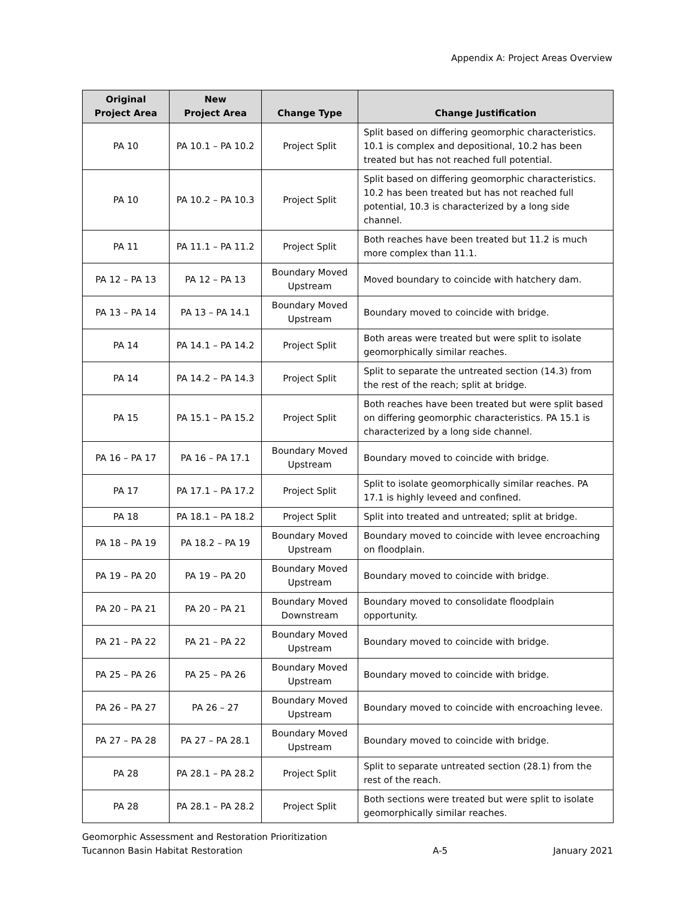Appendix A: Project Areas Overview
| Original Project Area | New Project Area | Change Type | Change Justification |
| --- | --- | --- | --- |
| PA 10 | PA 10.1 – PA 10.2 | Project Split | Split based on differing geomorphic characteristics. 10.1 is complex and depositional, 10.2 has been treated but has not reached full potential. |
| PA 10 | PA 10.2 – PA 10.3 | Project Split | Split based on differing geomorphic characteristics. 10.2 has been treated but has not reached full potential, 10.3 is characterized by a long side channel. |
| PA 11 | PA 11.1 – PA 11.2 | Project Split | Both reaches have been treated but 11.2 is much more complex than 11.1. |
| PA 12 – PA 13 | PA 12 – PA 13 | Boundary Moved Upstream | Moved boundary to coincide with hatchery dam. |
| PA 13 – PA 14 | PA 13 – PA 14.1 | Boundary Moved Upstream | Boundary moved to coincide with bridge. |
| PA 14 | PA 14.1 – PA 14.2 | Project Split | Both areas were treated but were split to isolate geomorphically similar reaches. |
| PA 14 | PA 14.2 – PA 14.3 | Project Split | Split to separate the untreated section (14.3) from the rest of the reach; split at bridge. |
| PA 15 | PA 15.1 – PA 15.2 | Project Split | Both reaches have been treated but were split based on differing geomorphic characteristics. PA 15.1 is characterized by a long side channel. |
| PA 16 – PA 17 | PA 16 – PA 17.1 | Boundary Moved Upstream | Boundary moved to coincide with bridge. |
| PA 17 | PA 17.1 – PA 17.2 | Project Split | Split to isolate geomorphically similar reaches. PA 17.1 is highly leveed and confined. |
| PA 18 | PA 18.1 – PA 18.2 | Project Split | Split into treated and untreated; split at bridge. |
| PA 18 – PA 19 | PA 18.2 – PA 19 | Boundary Moved Upstream | Boundary moved to coincide with levee encroaching on floodplain. |
| PA 19 – PA 20 | PA 19 – PA 20 | Boundary Moved Upstream | Boundary moved to coincide with bridge. |
| PA 20 – PA 21 | PA 20 – PA 21 | Boundary Moved Downstream | Boundary moved to consolidate floodplain opportunity. |
| PA 21 – PA 22 | PA 21 – PA 22 | Boundary Moved Upstream | Boundary moved to coincide with bridge. |
| PA 25 – PA 26 | PA 25 – PA 26 | Boundary Moved Upstream | Boundary moved to coincide with bridge. |
| PA 26 – PA 27 | PA 26 – 27 | Boundary Moved Upstream | Boundary moved to coincide with encroaching levee. |
| PA 27 – PA 28 | PA 27 – PA 28.1 | Boundary Moved Upstream | Boundary moved to coincide with bridge. |
| PA 28 | PA 28.1 – PA 28.2 | Project Split | Split to separate untreated section (28.1) from the rest of the reach. |
| PA 28 | PA 28.1 – PA 28.2 | Project Split | Both sections were treated but were split to isolate geomorphically similar reaches. |
Geomorphic Assessment and Restoration Prioritization
Tucannon Basin Habitat Restoration
A-5
January 2021